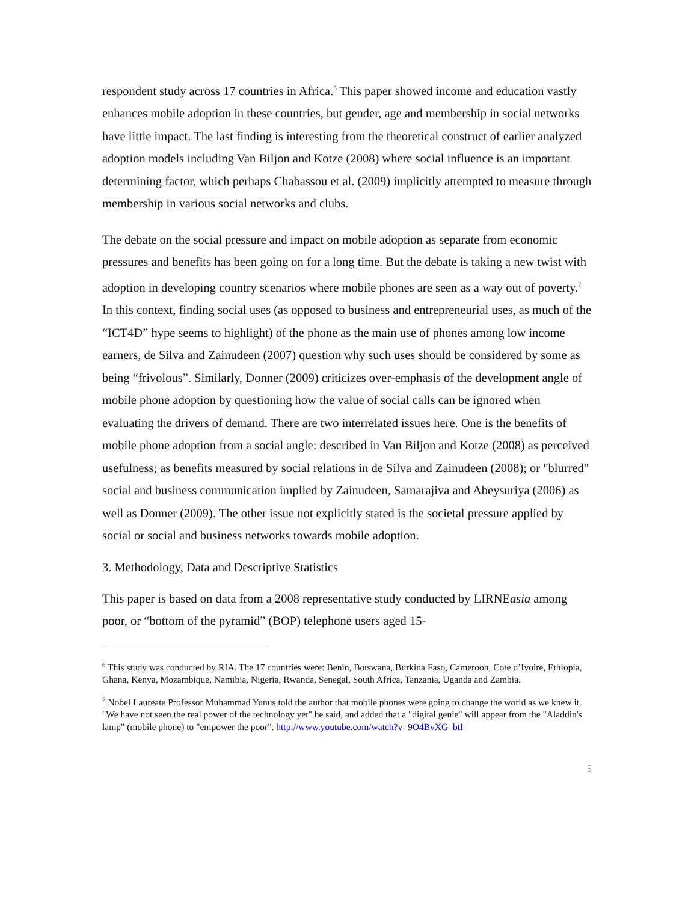respondent study across 17 countries in Africa.<sup>6</sup> This paper showed income and education vastly enhances mobile adoption in these countries, but gender, age and membership in social networks have little impact. The last finding is interesting from the theoretical construct of earlier analyzed adoption models including Van Biljon and Kotze (2008) where social influence is an important determining factor, which perhaps Chabassou et al. (2009) implicitly attempted to measure through membership in various social networks and clubs.
The debate on the social pressure and impact on mobile adoption as separate from economic pressures and benefits has been going on for a long time. But the debate is taking a new twist with adoption in developing country scenarios where mobile phones are seen as a way out of poverty.<sup>7</sup> In this context, finding social uses (as opposed to business and entrepreneurial uses, as much of the “ICT4D” hype seems to highlight) of the phone as the main use of phones among low income earners, de Silva and Zainudeen (2007) question why such uses should be considered by some as being “frivolous”. Similarly, Donner (2009) criticizes over-emphasis of the development angle of mobile phone adoption by questioning how the value of social calls can be ignored when evaluating the drivers of demand. There are two interrelated issues here. One is the benefits of mobile phone adoption from a social angle: described in Van Biljon and Kotze (2008) as perceived usefulness; as benefits measured by social relations in de Silva and Zainudeen (2008); or "blurred" social and business communication implied by Zainudeen, Samarajiva and Abeysuriya (2006) as well as Donner (2009). The other issue not explicitly stated is the societal pressure applied by social or social and business networks towards mobile adoption.
3. Methodology, Data and Descriptive Statistics
This paper is based on data from a 2008 representative study conducted by LIRNEasia among poor, or “bottom of the pyramid” (BOP) telephone users aged 15-
<sup>6</sup> This study was conducted by RIA. The 17 countries were: Benin, Botswana, Burkina Faso, Cameroon, Cote d’Ivoire, Ethiopia, Ghana, Kenya, Mozambique, Namibia, Nigeria, Rwanda, Senegal, South Africa, Tanzania, Uganda and Zambia.
<sup>7</sup> Nobel Laureate Professor Muhammad Yunus told the author that mobile phones were going to change the world as we knew it. "We have not seen the real power of the technology yet" he said, and added that a "digital genie" will appear from the "Aladdin's lamp" (mobile phone) to "empower the poor". http://www.youtube.com/watch?v=9O4BvXG_btI
5